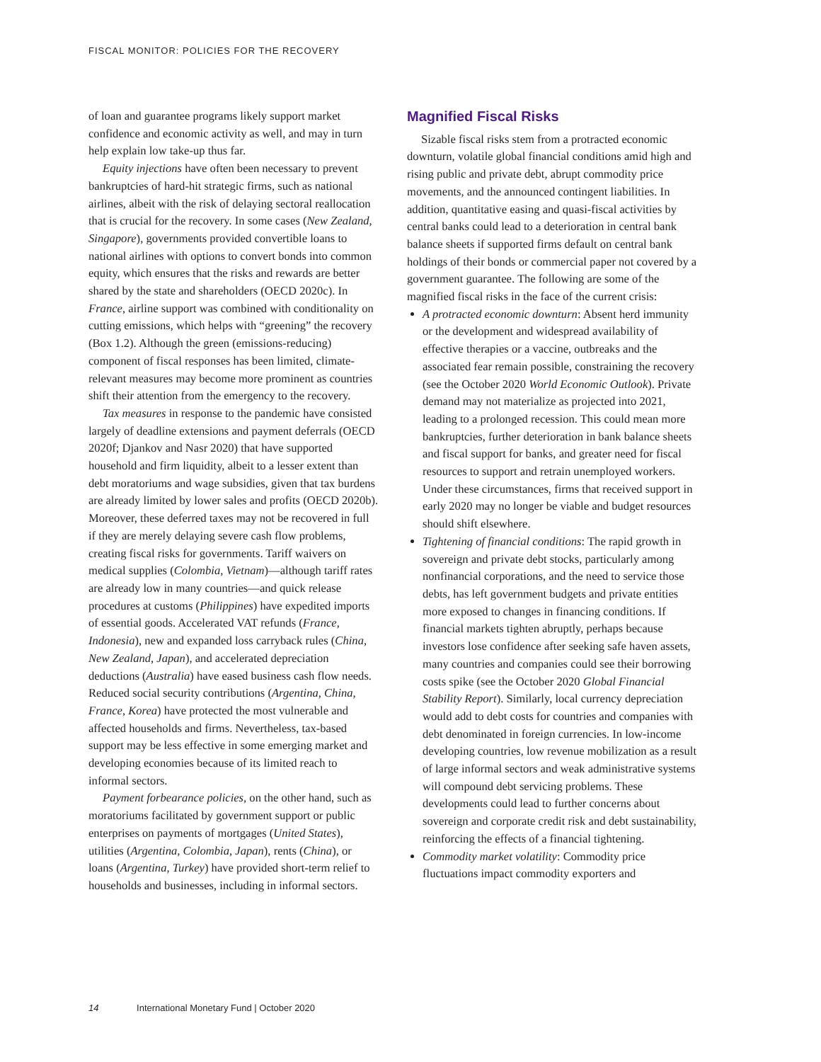FISCAL MONITOR: POLICIES FOR THE RECOVERY
of loan and guarantee programs likely support market confidence and economic activity as well, and may in turn help explain low take-up thus far.
Equity injections have often been necessary to prevent bankruptcies of hard-hit strategic firms, such as national airlines, albeit with the risk of delaying sectoral reallocation that is crucial for the recovery. In some cases (New Zealand, Singapore), governments provided convertible loans to national airlines with options to convert bonds into common equity, which ensures that the risks and rewards are better shared by the state and shareholders (OECD 2020c). In France, airline support was combined with conditionality on cutting emissions, which helps with “greening” the recovery (Box 1.2). Although the green (emissions-reducing) component of fiscal responses has been limited, climate-relevant measures may become more prominent as countries shift their attention from the emergency to the recovery.
Tax measures in response to the pandemic have consisted largely of deadline extensions and payment deferrals (OECD 2020f; Djankov and Nasr 2020) that have supported household and firm liquidity, albeit to a lesser extent than debt moratoriums and wage subsidies, given that tax burdens are already limited by lower sales and profits (OECD 2020b). Moreover, these deferred taxes may not be recovered in full if they are merely delaying severe cash flow problems, creating fiscal risks for governments. Tariff waivers on medical supplies (Colombia, Vietnam)—although tariff rates are already low in many countries—and quick release procedures at customs (Philippines) have expedited imports of essential goods. Accelerated VAT refunds (France, Indonesia), new and expanded loss carryback rules (China, New Zealand, Japan), and accelerated depreciation deductions (Australia) have eased business cash flow needs. Reduced social security contributions (Argentina, China, France, Korea) have protected the most vulnerable and affected households and firms. Nevertheless, tax-based support may be less effective in some emerging market and developing economies because of its limited reach to informal sectors.
Payment forbearance policies, on the other hand, such as moratoriums facilitated by government support or public enterprises on payments of mortgages (United States), utilities (Argentina, Colombia, Japan), rents (China), or loans (Argentina, Turkey) have provided short-term relief to households and businesses, including in informal sectors.
Magnified Fiscal Risks
Sizable fiscal risks stem from a protracted economic downturn, volatile global financial conditions amid high and rising public and private debt, abrupt commodity price movements, and the announced contingent liabilities. In addition, quantitative easing and quasi-fiscal activities by central banks could lead to a deterioration in central bank balance sheets if supported firms default on central bank holdings of their bonds or commercial paper not covered by a government guarantee. The following are some of the magnified fiscal risks in the face of the current crisis:
A protracted economic downturn: Absent herd immunity or the development and widespread availability of effective therapies or a vaccine, outbreaks and the associated fear remain possible, constraining the recovery (see the October 2020 World Economic Outlook). Private demand may not materialize as projected into 2021, leading to a prolonged recession. This could mean more bankruptcies, further deterioration in bank balance sheets and fiscal support for banks, and greater need for fiscal resources to support and retrain unemployed workers. Under these circumstances, firms that received support in early 2020 may no longer be viable and budget resources should shift elsewhere.
Tightening of financial conditions: The rapid growth in sovereign and private debt stocks, particularly among nonfinancial corporations, and the need to service those debts, has left government budgets and private entities more exposed to changes in financing conditions. If financial markets tighten abruptly, perhaps because investors lose confidence after seeking safe haven assets, many countries and companies could see their borrowing costs spike (see the October 2020 Global Financial Stability Report). Similarly, local currency depreciation would add to debt costs for countries and companies with debt denominated in foreign currencies. In low-income developing countries, low revenue mobilization as a result of large informal sectors and weak administrative systems will compound debt servicing problems. These developments could lead to further concerns about sovereign and corporate credit risk and debt sustainability, reinforcing the effects of a financial tightening.
Commodity market volatility: Commodity price fluctuations impact commodity exporters and
14 International Monetary Fund | October 2020